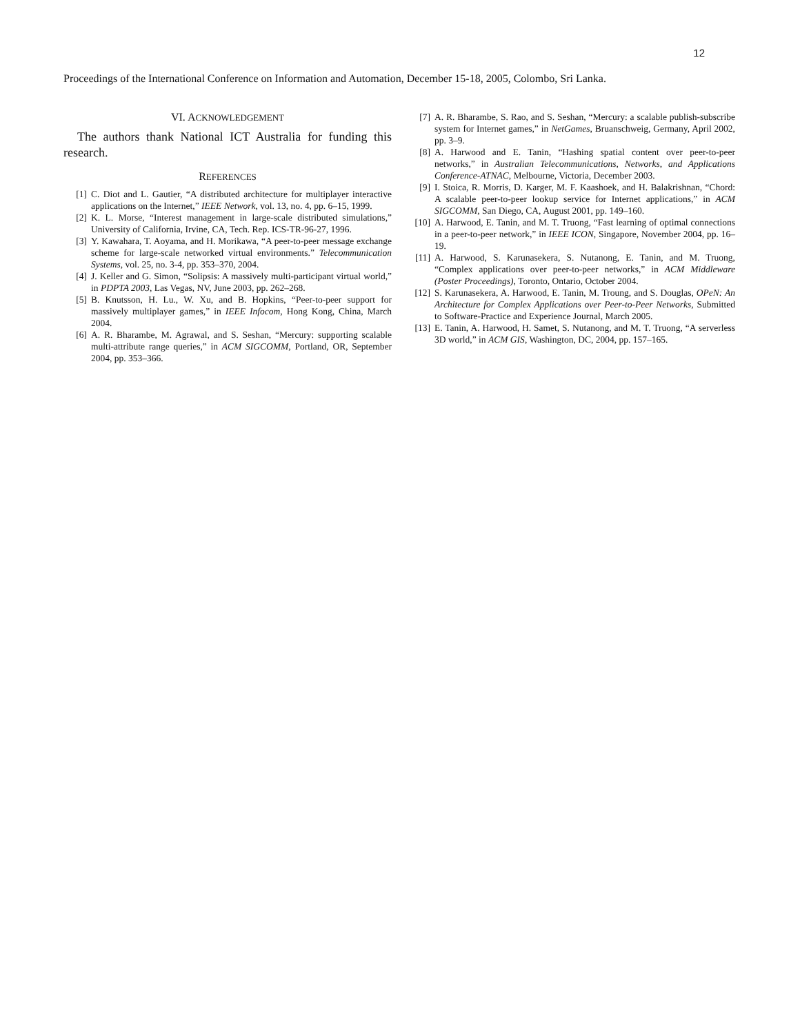12
Proceedings of the International Conference on Information and Automation, December 15-18, 2005, Colombo, Sri Lanka.
VI. ACKNOWLEDGEMENT
The authors thank National ICT Australia for funding this research.
REFERENCES
[1] C. Diot and L. Gautier, “A distributed architecture for multiplayer interactive applications on the Internet,” IEEE Network, vol. 13, no. 4, pp. 6–15, 1999.
[2] K. L. Morse, “Interest management in large-scale distributed simulations,” University of California, Irvine, CA, Tech. Rep. ICS-TR-96-27, 1996.
[3] Y. Kawahara, T. Aoyama, and H. Morikawa, “A peer-to-peer message exchange scheme for large-scale networked virtual environments.” Telecommunication Systems, vol. 25, no. 3-4, pp. 353–370, 2004.
[4] J. Keller and G. Simon, “Solipsis: A massively multi-participant virtual world,” in PDPTA 2003, Las Vegas, NV, June 2003, pp. 262–268.
[5] B. Knutsson, H. Lu., W. Xu, and B. Hopkins, “Peer-to-peer support for massively multiplayer games,” in IEEE Infocom, Hong Kong, China, March 2004.
[6] A. R. Bharambe, M. Agrawal, and S. Seshan, “Mercury: supporting scalable multi-attribute range queries,” in ACM SIGCOMM, Portland, OR, September 2004, pp. 353–366.
[7] A. R. Bharambe, S. Rao, and S. Seshan, “Mercury: a scalable publish-subscribe system for Internet games,” in NetGames, Bruanschweig, Germany, April 2002, pp. 3–9.
[8] A. Harwood and E. Tanin, “Hashing spatial content over peer-to-peer networks,” in Australian Telecommunications, Networks, and Applications Conference-ATNAC, Melbourne, Victoria, December 2003.
[9] I. Stoica, R. Morris, D. Karger, M. F. Kaashoek, and H. Balakrishnan, “Chord: A scalable peer-to-peer lookup service for Internet applications,” in ACM SIGCOMM, San Diego, CA, August 2001, pp. 149–160.
[10] A. Harwood, E. Tanin, and M. T. Truong, “Fast learning of optimal connections in a peer-to-peer network,” in IEEE ICON, Singapore, November 2004, pp. 16–19.
[11] A. Harwood, S. Karunasekera, S. Nutanong, E. Tanin, and M. Truong, “Complex applications over peer-to-peer networks,” in ACM Middleware (Poster Proceedings), Toronto, Ontario, October 2004.
[12] S. Karunasekera, A. Harwood, E. Tanin, M. Troung, and S. Douglas, OPeN: An Architecture for Complex Applications over Peer-to-Peer Networks, Submitted to Software-Practice and Experience Journal, March 2005.
[13] E. Tanin, A. Harwood, H. Samet, S. Nutanong, and M. T. Truong, “A serverless 3D world,” in ACM GIS, Washington, DC, 2004, pp. 157–165.